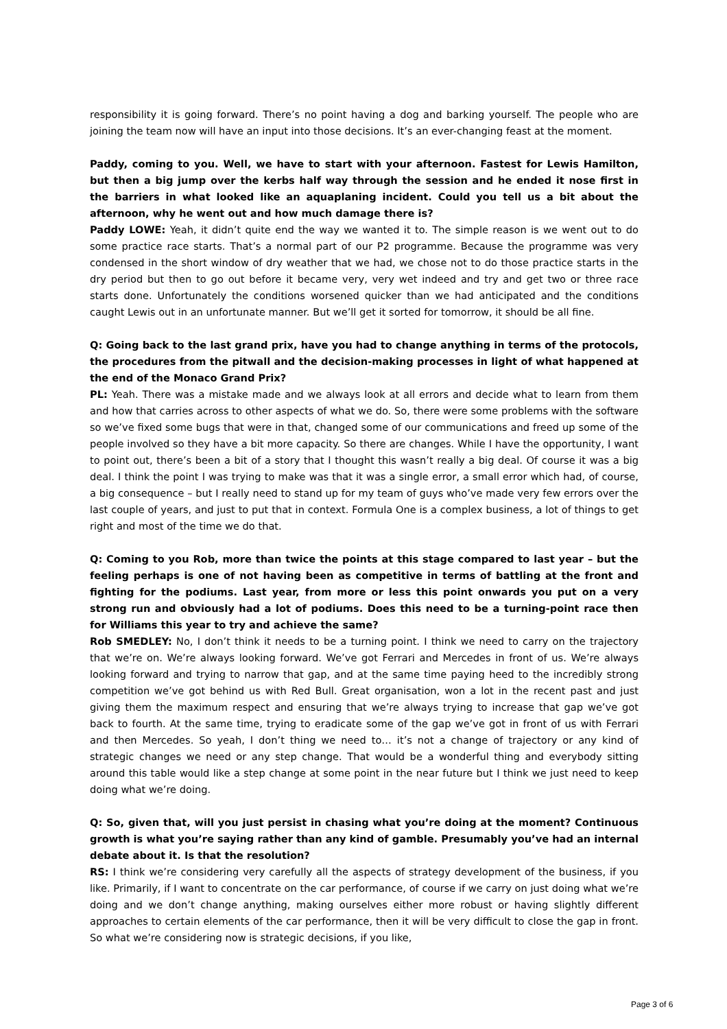responsibility it is going forward. There’s no point having a dog and barking yourself. The people who are joining the team now will have an input into those decisions. It’s an ever-changing feast at the moment.
Paddy, coming to you. Well, we have to start with your afternoon. Fastest for Lewis Hamilton, but then a big jump over the kerbs half way through the session and he ended it nose first in the barriers in what looked like an aquaplaning incident. Could you tell us a bit about the afternoon, why he went out and how much damage there is?
Paddy LOWE: Yeah, it didn’t quite end the way we wanted it to. The simple reason is we went out to do some practice race starts. That’s a normal part of our P2 programme. Because the programme was very condensed in the short window of dry weather that we had, we chose not to do those practice starts in the dry period but then to go out before it became very, very wet indeed and try and get two or three race starts done. Unfortunately the conditions worsened quicker than we had anticipated and the conditions caught Lewis out in an unfortunate manner. But we’ll get it sorted for tomorrow, it should be all fine.
Q: Going back to the last grand prix, have you had to change anything in terms of the protocols, the procedures from the pitwall and the decision-making processes in light of what happened at the end of the Monaco Grand Prix?
PL: Yeah. There was a mistake made and we always look at all errors and decide what to learn from them and how that carries across to other aspects of what we do. So, there were some problems with the software so we’ve fixed some bugs that were in that, changed some of our communications and freed up some of the people involved so they have a bit more capacity. So there are changes. While I have the opportunity, I want to point out, there’s been a bit of a story that I thought this wasn’t really a big deal. Of course it was a big deal. I think the point I was trying to make was that it was a single error, a small error which had, of course, a big consequence – but I really need to stand up for my team of guys who’ve made very few errors over the last couple of years, and just to put that in context. Formula One is a complex business, a lot of things to get right and most of the time we do that.
Q: Coming to you Rob, more than twice the points at this stage compared to last year – but the feeling perhaps is one of not having been as competitive in terms of battling at the front and fighting for the podiums. Last year, from more or less this point onwards you put on a very strong run and obviously had a lot of podiums. Does this need to be a turning-point race then for Williams this year to try and achieve the same?
Rob SMEDLEY: No, I don’t think it needs to be a turning point. I think we need to carry on the trajectory that we’re on. We’re always looking forward. We’ve got Ferrari and Mercedes in front of us. We’re always looking forward and trying to narrow that gap, and at the same time paying heed to the incredibly strong competition we’ve got behind us with Red Bull. Great organisation, won a lot in the recent past and just giving them the maximum respect and ensuring that we’re always trying to increase that gap we’ve got back to fourth. At the same time, trying to eradicate some of the gap we’ve got in front of us with Ferrari and then Mercedes. So yeah, I don’t thing we need to… it’s not a change of trajectory or any kind of strategic changes we need or any step change. That would be a wonderful thing and everybody sitting around this table would like a step change at some point in the near future but I think we just need to keep doing what we’re doing.
Q: So, given that, will you just persist in chasing what you’re doing at the moment? Continuous growth is what you’re saying rather than any kind of gamble. Presumably you’ve had an internal debate about it. Is that the resolution?
RS: I think we’re considering very carefully all the aspects of strategy development of the business, if you like. Primarily, if I want to concentrate on the car performance, of course if we carry on just doing what we’re doing and we don’t change anything, making ourselves either more robust or having slightly different approaches to certain elements of the car performance, then it will be very difficult to close the gap in front. So what we’re considering now is strategic decisions, if you like,
Page 3 of 6